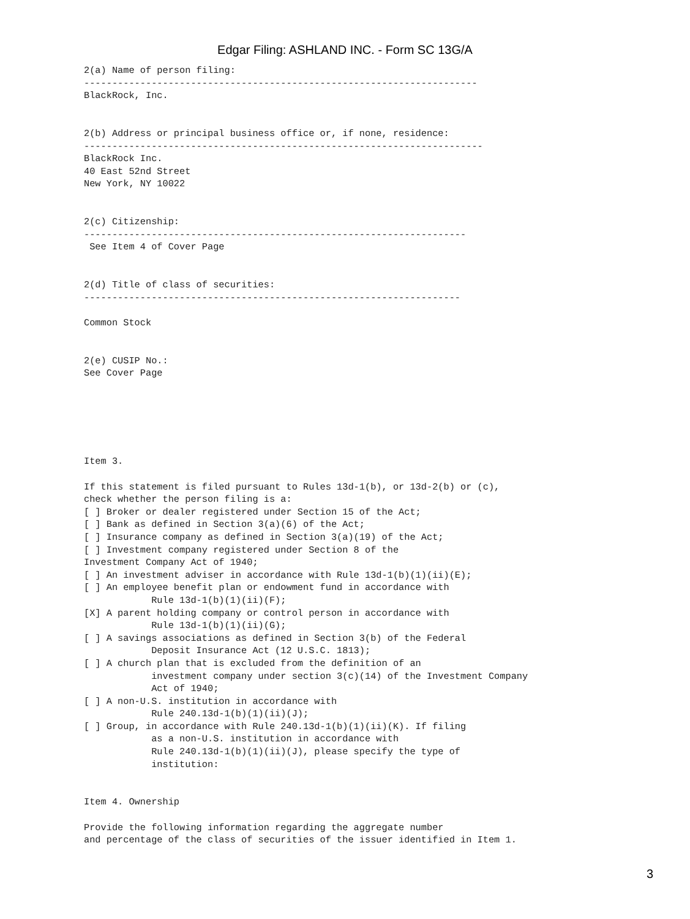Edgar Filing: ASHLAND INC. - Form SC 13G/A
2(a) Name of person filing:
----------------------------------------------------------------------
BlackRock, Inc.


2(b) Address or principal business office or, if none, residence:
-----------------------------------------------------------------------
BlackRock Inc.
40 East 52nd Street
New York, NY 10022


2(c) Citizenship:
--------------------------------------------------------------------
 See Item 4 of Cover Page


2(d) Title of class of securities:
-------------------------------------------------------------------

Common Stock


2(e) CUSIP No.:
See Cover Page






Item 3.

If this statement is filed pursuant to Rules 13d-1(b), or 13d-2(b) or (c),
check whether the person filing is a:
[ ] Broker or dealer registered under Section 15 of the Act;
[ ] Bank as defined in Section 3(a)(6) of the Act;
[ ] Insurance company as defined in Section 3(a)(19) of the Act;
[ ] Investment company registered under Section 8 of the
Investment Company Act of 1940;
[ ] An investment adviser in accordance with Rule 13d-1(b)(1)(ii)(E);
[ ] An employee benefit plan or endowment fund in accordance with
            Rule 13d-1(b)(1)(ii)(F);
[X] A parent holding company or control person in accordance with
            Rule 13d-1(b)(1)(ii)(G);
[ ] A savings associations as defined in Section 3(b) of the Federal
            Deposit Insurance Act (12 U.S.C. 1813);
[ ] A church plan that is excluded from the definition of an
            investment company under section 3(c)(14) of the Investment Company
            Act of 1940;
[ ] A non-U.S. institution in accordance with
            Rule 240.13d-1(b)(1)(ii)(J);
[ ] Group, in accordance with Rule 240.13d-1(b)(1)(ii)(K). If filing
            as a non-U.S. institution in accordance with
            Rule 240.13d-1(b)(1)(ii)(J), please specify the type of
            institution:


Item 4. Ownership

Provide the following information regarding the aggregate number
and percentage of the class of securities of the issuer identified in Item 1.
3